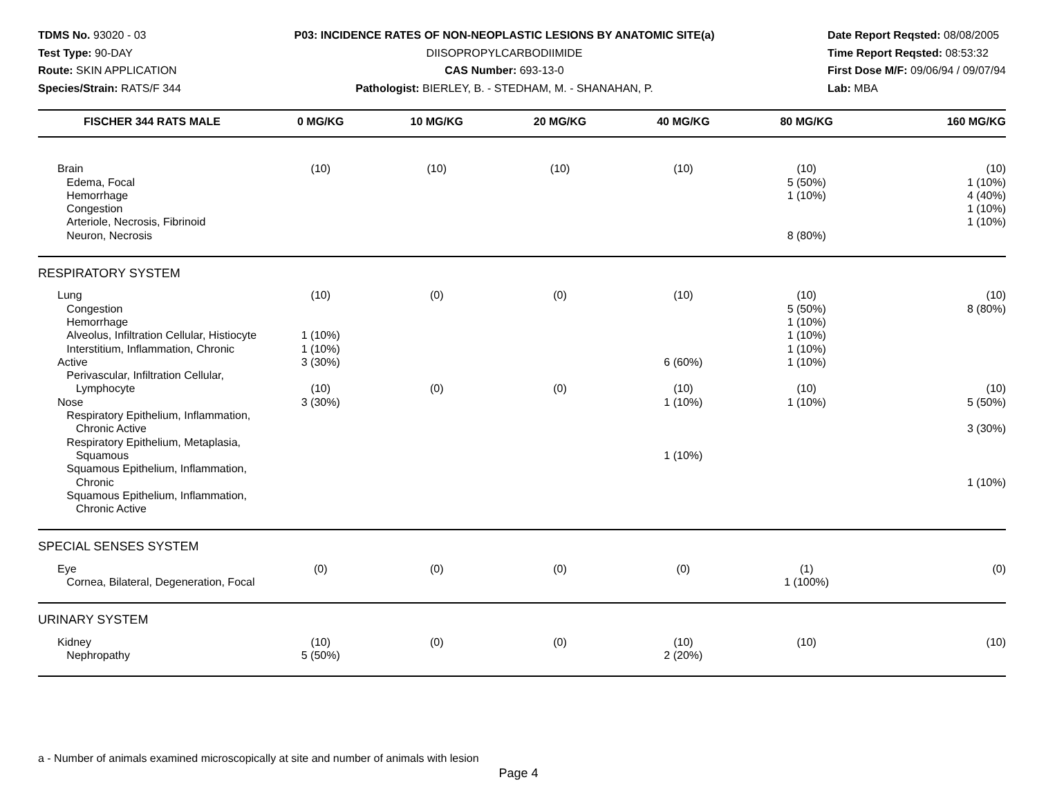TDMS No. 93020 - 03
Test Type: 90-DAY
Route: SKIN APPLICATION
Species/Strain: RATS/F 344
P03: INCIDENCE RATES OF NON-NEOPLASTIC LESIONS BY ANATOMIC SITE(a)
DIISOPROPYLCARBODIIMIDE
CAS Number: 693-13-0
Pathologist: BIERLEY, B. - STEDHAM, M. - SHANAHAN, P.
Date Report Reqsted: 08/08/2005
Time Report Reqsted: 08:53:32
First Dose M/F: 09/06/94 / 09/07/94
Lab: MBA
| FISCHER 344 RATS MALE | 0 MG/KG | 10 MG/KG | 20 MG/KG | 40 MG/KG | 80 MG/KG | 160 MG/KG |
| --- | --- | --- | --- | --- | --- | --- |
| Brain Edema, Focal Hemorrhage Congestion Arteriole, Necrosis, Fibrinoid Neuron, Necrosis | (10) | (10) | (10) | (10) | (10) 5 (50%) 1 (10%) 8 (80%) | (10) 1 (10%) 4 (40%) 1 (10%) 1 (10%) |
| RESPIRATORY SYSTEM | | | | | | |
| Lung Congestion Hemorrhage Alveolus, Infiltration Cellular, Histiocyte Interstitium, Inflammation, Chronic Active Perivascular, Infiltration Cellular, Lymphocyte Nose Respiratory Epithelium, Inflammation, Chronic Active Respiratory Epithelium, Metaplasia, Squamous Squamous Epithelium, Inflammation, Chronic Squamous Epithelium, Inflammation, Chronic Active | (10) 1 (10%) 1 (10%) 3 (30%) (10) 3 (30%) | (0) (0) | (0) (0) | (10) 6 (60%) (10) 1 (10%) 1 (10%) | (10) 5 (50%) 1 (10%) 1 (10%) 1 (10%) 1 (10%) (10) 1 (10%) | (10) 8 (80%) (10) 5 (50%) 3 (30%) 1 (10%) |
| SPECIAL SENSES SYSTEM | | | | | | |
| Eye Cornea, Bilateral, Degeneration, Focal | (0) | (0) | (0) | (0) | (1) 1 (100%) | (0) |
| URINARY SYSTEM | | | | | | |
| Kidney Nephropathy | (10) 5 (50%) | (0) | (0) | (10) 2 (20%) | (10) | (10) |
a - Number of animals examined microscopically at site and number of animals with lesion
Page 4